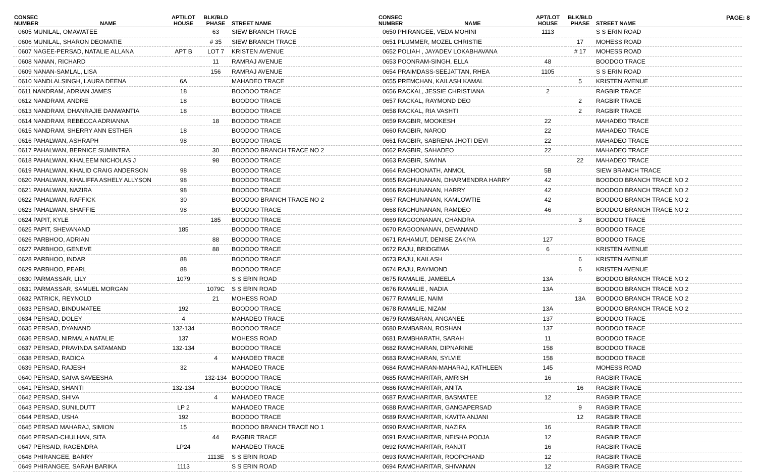PAGE: 8
| CONSEC NUMBER | NAME | APT/LOT HOUSE | BLK/BLD PHASE | STREET NAME |
| --- | --- | --- | --- | --- |
| 0605 MUNILAL, OMAWATEE | | | 63 | SIEW BRANCH TRACE |
| 0606 MUNILAL, SHARON DEOMATIE | | | # 35 | SIEW BRANCH TRACE |
| 0607 NAGEE-PERSAD, NATALIE ALLANA | | APT B | LOT 7 | KRISTEN AVENUE |
| 0608 NANAN, RICHARD | | | 11 | RAMRAJ AVENUE |
| 0609 NANAN-SAMLAL, LISA | | | 156 | RAMRAJ AVENUE |
| 0610 NANDLALSINGH, LAURA DEENA | | 6A | | MAHADEO TRACE |
| 0611 NANDRAM, ADRIAN JAMES | | 18 | | BOODOO TRACE |
| 0612 NANDRAM, ANDRE | | 18 | | BOODOO TRACE |
| 0613 NANDRAM, DHANRAJIE DANWANTIA | | 18 | | BOODOO TRACE |
| 0614 NANDRAM, REBECCA ADRIANNA | | | 18 | BOODOO TRACE |
| 0615 NANDRAM, SHERRY ANN ESTHER | | 18 | | BOODOO TRACE |
| 0616 PAHALWAN, ASHRAPH | | 98 | | BOODOO TRACE |
| 0617 PAHALWAN, BERNICE SUMINTRA | | | 30 | BOODOO BRANCH TRACE NO 2 |
| 0618 PAHALWAN, KHALEEM NICHOLAS J | | | 98 | BOODOO TRACE |
| 0619 PAHALWAN, KHALID CRAIG ANDERSON | | 98 | | BOODOO TRACE |
| 0620 PAHALWAN, KHALIFFA ASHELY ALLYSON | | 98 | | BOODOO TRACE |
| 0621 PAHALWAN, NAZIRA | | 98 | | BOODOO TRACE |
| 0622 PAHALWAN, RAFFICK | | 30 | | BOODOO BRANCH TRACE NO 2 |
| 0623 PAHALWAN, SHAFFIE | | 98 | | BOODOO TRACE |
| 0624 PAPIT, KYLE | | | 185 | BOODOO TRACE |
| 0625 PAPIT, SHEVANAND | | 185 | | BOODOO TRACE |
| 0626 PARBHOO, ADRIAN | | | 88 | BOODOO TRACE |
| 0627 PARBHOO, GENEVE | | | 88 | BOODOO TRACE |
| 0628 PARBHOO, INDAR | | 88 | | BOODOO TRACE |
| 0629 PARBHOO, PEARL | | 88 | | BOODOO TRACE |
| 0630 PARMASSAR, LILY | | 1079 | | S S ERIN ROAD |
| 0631 PARMASSAR, SAMUEL MORGAN | | | 1079C | S S ERIN ROAD |
| 0632 PATRICK, REYNOLD | | | 21 | MOHESS ROAD |
| 0633 PERSAD, BINDUMATEE | | 192 | | BOODOO TRACE |
| 0634 PERSAD, DOLEY | | 4 | | MAHADEO TRACE |
| 0635 PERSAD, DYANAND | | 132-134 | | BOODOO TRACE |
| 0636 PERSAD, NIRMALA NATALIE | | 137 | | MOHESS ROAD |
| 0637 PERSAD, PRAVINDA SATAMAND | | 132-134 | | BOODOO TRACE |
| 0638 PERSAD, RADICA | | | 4 | MAHADEO TRACE |
| 0639 PERSAD, RAJESH | | 32 | | MAHADEO TRACE |
| 0640 PERSAD, SAIVA SAVEESHA | | | 132-134 | BOODOO TRACE |
| 0641 PERSAD, SHANTI | | 132-134 | | BOODOO TRACE |
| 0642 PERSAD, SHIVA | | | 4 | MAHADEO TRACE |
| 0643 PERSAD, SUNILDUTT | | LP 2 | | MAHADEO TRACE |
| 0644 PERSAD, USHA | | 192 | | BOODOO TRACE |
| 0645 PERSAD MAHARAJ, SIMION | | 15 | | BOODOO BRANCH TRACE NO 1 |
| 0646 PERSAD-CHULHAN, SITA | | | 44 | RAGBIR TRACE |
| 0647 PERSAID, RAGENDRA | | LP24 | | MAHADEO TRACE |
| 0648 PHIRANGEE, BARRY | | | 1113E | S S ERIN ROAD |
| 0649 PHIRANGEE, SARAH BARIKA | | 1113 | | S S ERIN ROAD |
| CONSEC NUMBER | NAME | APT/LOT HOUSE | BLK/BLD PHASE | STREET NAME |
| --- | --- | --- | --- | --- |
| 0650 PHIRANGEE, VEDA MOHINI | | 1113 | | S S ERIN ROAD |
| 0651 PLUMMER, MOZEL CHRISTIE | | | 17 | MOHESS ROAD |
| 0652 POLIAH , JAYADEV LOKABHAVANA | | | # 17 | MOHESS ROAD |
| 0653 POONRAM-SINGH, ELLA | | 48 | | BOODOO TRACE |
| 0654 PRAIMDASS-SEEJATTAN, RHEA | | 1105 | | S S ERIN ROAD |
| 0655 PREMCHAN, KAILASH KAMAL | | | 5 | KRISTEN AVENUE |
| 0656 RACKAL, JESSIE CHRISTIANA | | 2 | | RAGBIR TRACE |
| 0657 RACKAL, RAYMOND DEO | | | 2 | RAGBIR TRACE |
| 0658 RACKAL, RIA VASHTI | | | 2 | RAGBIR TRACE |
| 0659 RAGBIR, MOOKESH | | 22 | | MAHADEO TRACE |
| 0660 RAGBIR, NAROD | | 22 | | MAHADEO TRACE |
| 0661 RAGBIR, SABRENA JHOTI DEVI | | 22 | | MAHADEO TRACE |
| 0662 RAGBIR, SAHADEO | | 22 | | MAHADEO TRACE |
| 0663 RAGBIR, SAVINA | | | 22 | MAHADEO TRACE |
| 0664 RAGHOONATH, ANMOL | | 5B | | SIEW BRANCH TRACE |
| 0665 RAGHUNANAN, DHARMENDRA HARRY | | 42 | | BOODOO BRANCH TRACE NO 2 |
| 0666 RAGHUNANAN, HARRY | | 42 | | BOODOO BRANCH TRACE NO 2 |
| 0667 RAGHUNANAN, KAMLOWTIE | | 42 | | BOODOO BRANCH TRACE NO 2 |
| 0668 RAGHUNANAN, RAMDEO | | 46 | | BOODOO BRANCH TRACE NO 2 |
| 0669 RAGOONANAN, CHANDRA | | | 3 | BOODOO TRACE |
| 0670 RAGOONANAN, DEVANAND | | | | BOODOO TRACE |
| 0671 RAHAMUT, DENISE ZAKIYA | | 127 | | BOODOO TRACE |
| 0672 RAJU, BRIDGEMA | | 6 | | KRISTEN AVENUE |
| 0673 RAJU, KAILASH | | | 6 | KRISTEN AVENUE |
| 0674 RAJU, RAYMOND | | | 6 | KRISTEN AVENUE |
| 0675 RAMALIE, JAMEELA | | 13A | | BOODOO BRANCH TRACE NO 2 |
| 0676 RAMALIE , NADIA | | 13A | | BOODOO BRANCH TRACE NO 2 |
| 0677 RAMALIE, NAIM | | | 13A | BOODOO BRANCH TRACE NO 2 |
| 0678 RAMALIE, NIZAM | | 13A | | BOODOO BRANCH TRACE NO 2 |
| 0679 RAMBARAN, ANGANEE | | 137 | | BOODOO TRACE |
| 0680 RAMBARAN, ROSHAN | | 137 | | BOODOO TRACE |
| 0681 RAMBHARATH, SARAH | | 11 | | BOODOO TRACE |
| 0682 RAMCHARAN, DIPNARINE | | 158 | | BOODOO TRACE |
| 0683 RAMCHARAN, SYLVIE | | 158 | | BOODOO TRACE |
| 0684 RAMCHARAN-MAHARAJ, KATHLEEN | | 145 | | MOHESS ROAD |
| 0685 RAMCHARITAR, AMRISH | | 16 | | RAGBIR TRACE |
| 0686 RAMCHARITAR, ANITA | | | 16 | RAGBIR TRACE |
| 0687 RAMCHARITAR, BASMATEE | | 12 | | RAGBIR TRACE |
| 0688 RAMCHARITAR, GANGAPERSAD | | | 9 | RAGBIR TRACE |
| 0689 RAMCHARITAR, KAVITA ANJANI | | | 12 | RAGBIR TRACE |
| 0690 RAMCHARITAR, NAZIFA | | 16 | | RAGBIR TRACE |
| 0691 RAMCHARITAR, NEISHA POOJA | | 12 | | RAGBIR TRACE |
| 0692 RAMCHARITAR, RANJIT | | 16 | | RAGBIR TRACE |
| 0693 RAMCHARITAR, ROOPCHAND | | 12 | | RAGBIR TRACE |
| 0694 RAMCHARITAR, SHIVANAN | | 12 | | RAGBIR TRACE |